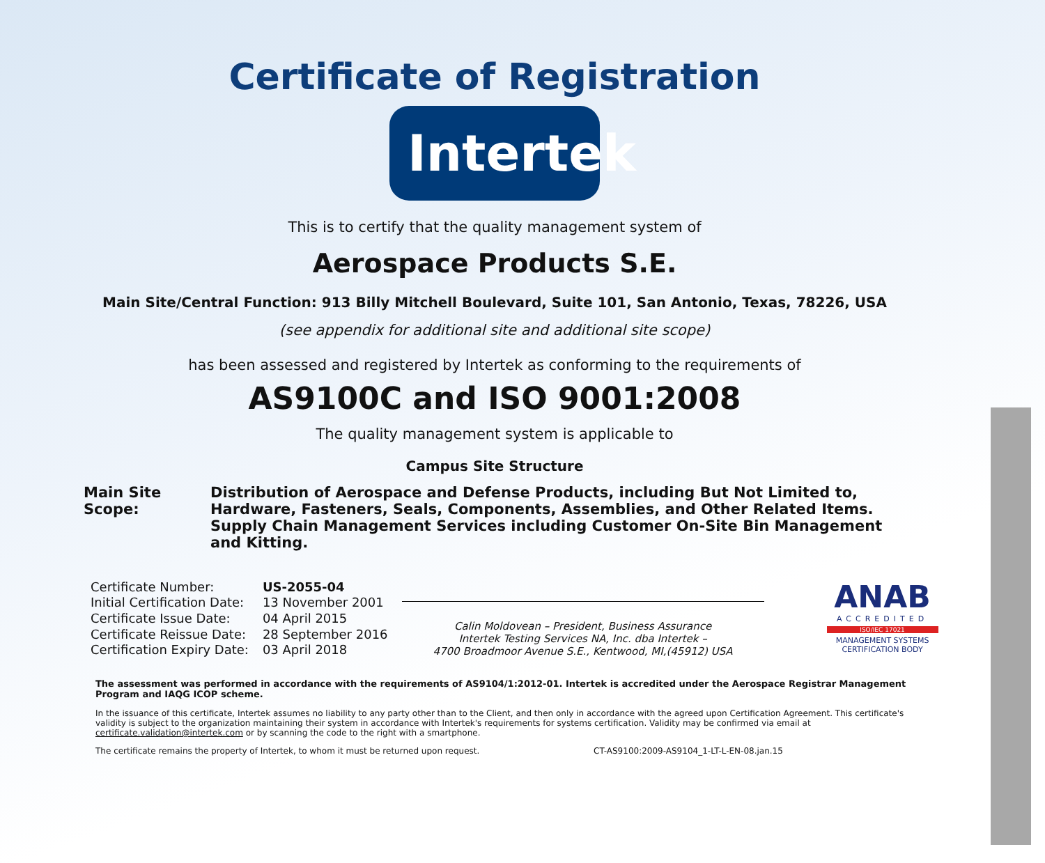Certificate of Registration
Intertek
This is to certify that the quality management system of
Aerospace Products S.E.
Main Site/Central Function: 913 Billy Mitchell Boulevard, Suite 101, San Antonio, Texas, 78226, USA
(see appendix for additional site and additional site scope)
has been assessed and registered by Intertek as conforming to the requirements of
AS9100C and ISO 9001:2008
The quality management system is applicable to
Campus Site Structure
Main Site Scope:
Distribution of Aerospace and Defense Products, including But Not Limited to, Hardware, Fasteners, Seals, Components, Assemblies, and Other Related Items. Supply Chain Management Services including Customer On-Site Bin Management and Kitting.
| Certificate Number: | US-2055-04 |
| Initial Certification Date: | 13 November 2001 |
| Certificate Issue Date: | 04 April 2015 |
| Certificate Reissue Date: | 28 September 2016 |
| Certification Expiry Date: | 03 April 2018 |
Calin Moldovean – President, Business Assurance
Intertek Testing Services NA, Inc. dba Intertek –
4700 Broadmoor Avenue S.E., Kentwood, MI,(45912) USA
ANAB
ACCREDITED
ISO/IEC 17021
MANAGEMENT SYSTEMS
CERTIFICATION BODY
The assessment was performed in accordance with the requirements of AS9104/1:2012-01. Intertek is accredited under the Aerospace Registrar Management Program and IAQG ICOP scheme.
In the issuance of this certificate, Intertek assumes no liability to any party other than to the Client, and then only in accordance with the agreed upon Certification Agreement. This certificate's validity is subject to the organization maintaining their system in accordance with Intertek's requirements for systems certification. Validity may be confirmed via email at certificate.validation@intertek.com or by scanning the code to the right with a smartphone.
The certificate remains the property of Intertek, to whom it must be returned upon request. CT-AS9100:2009-AS9104_1-LT-L-EN-08.jan.15